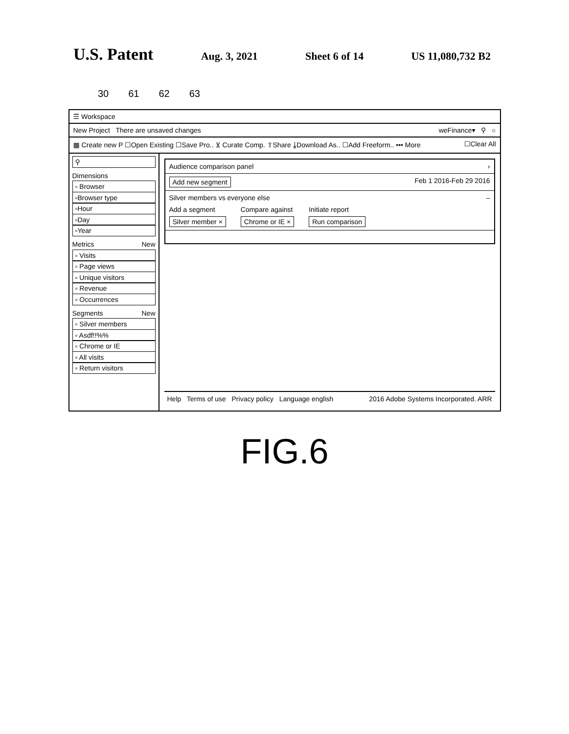U.S. Patent Aug. 3, 2021 Sheet 6 of 14 US 11,080,732 B2
30 61 62 63
☰ Workspace
New Project There are unsaved changes weFinance▾ ⚲ ○
▦ Create new P ☐Open Existing ☐Save Pro.. ⊻ Curate Comp. ⇪Share ⤓Download As.. ☐Add Freeform.. ••• More ☐Clear All
⚲
Dimensions
▫ Browser
▫Browser type
▫Hour
▫Day
▫Year
Metrics New
▫ Visits
▫ Page views
▫ Unique visitors
▫ Revenue
▫ Occurrences
Segments New
▫ Silver members
▫ Asdf!!%%
▫ Chrome or IE
▫ All visits
▫ Return visitors
Audience comparison panel ›
Add new segment Feb 1 2016-Feb 29 2016
Silver members vs everyone else –
Add a segment Compare against Initiate report Silver member × Chrome or IE × Run comparison
Help Terms of use Privacy policy Language english 2016 Adobe Systems Incorporated. ARR
FIG.6